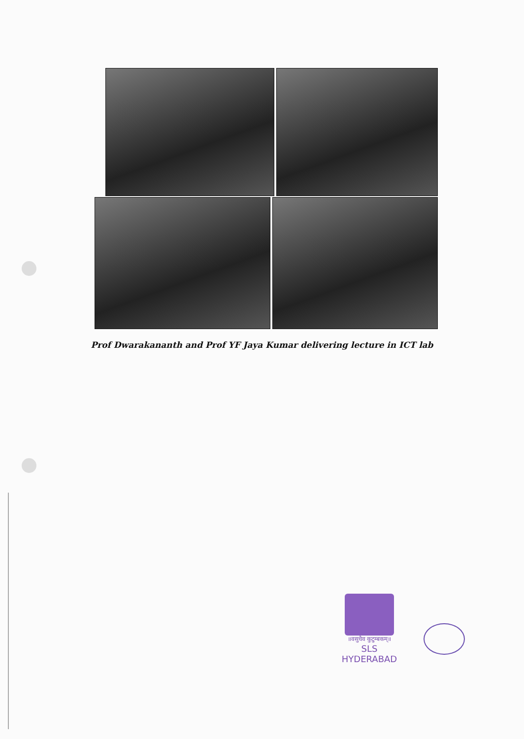Prof Dwarakananth and Prof YF Jaya Kumar delivering lecture in ICT lab
॥वसुधैव कुटुम्बकम्॥
SLS
HYDERABAD